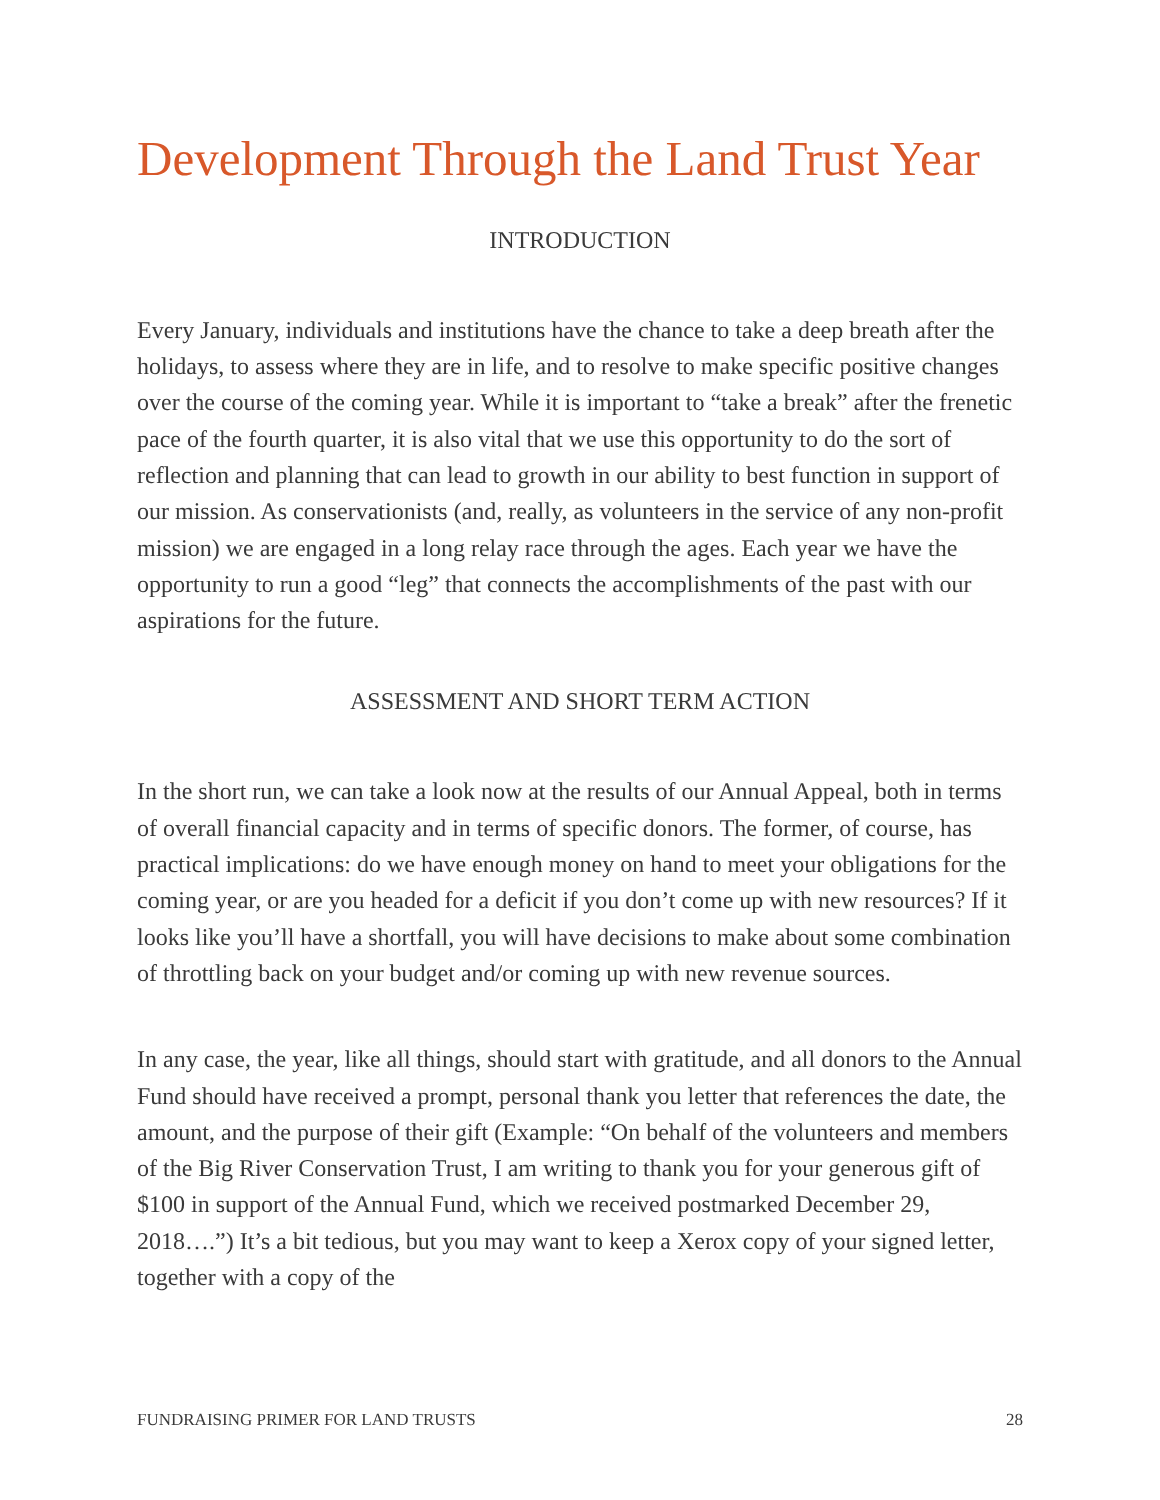Development Through the Land Trust Year
INTRODUCTION
Every January, individuals and institutions have the chance to take a deep breath after the holidays, to assess where they are in life, and to resolve to make specific positive changes over the course of the coming year. While it is important to “take a break” after the frenetic pace of the fourth quarter, it is also vital that we use this opportunity to do the sort of reflection and planning that can lead to growth in our ability to best function in support of our mission. As conservationists (and, really, as volunteers in the service of any non-profit mission) we are engaged in a long relay race through the ages. Each year we have the opportunity to run a good “leg” that connects the accomplishments of the past with our aspirations for the future.
ASSESSMENT AND SHORT TERM ACTION
In the short run, we can take a look now at the results of our Annual Appeal, both in terms of overall financial capacity and in terms of specific donors. The former, of course, has practical implications: do we have enough money on hand to meet your obligations for the coming year, or are you headed for a deficit if you don’t come up with new resources? If it looks like you’ll have a shortfall, you will have decisions to make about some combination of throttling back on your budget and/or coming up with new revenue sources.
In any case, the year, like all things, should start with gratitude, and all donors to the Annual Fund should have received a prompt, personal thank you letter that references the date, the amount, and the purpose of their gift (Example: “On behalf of the volunteers and members of the Big River Conservation Trust, I am writing to thank you for your generous gift of $100 in support of the Annual Fund, which we received postmarked December 29, 2018….”) It’s a bit tedious, but you may want to keep a Xerox copy of your signed letter, together with a copy of the
FUNDRAISING PRIMER FOR LAND TRUSTS 28